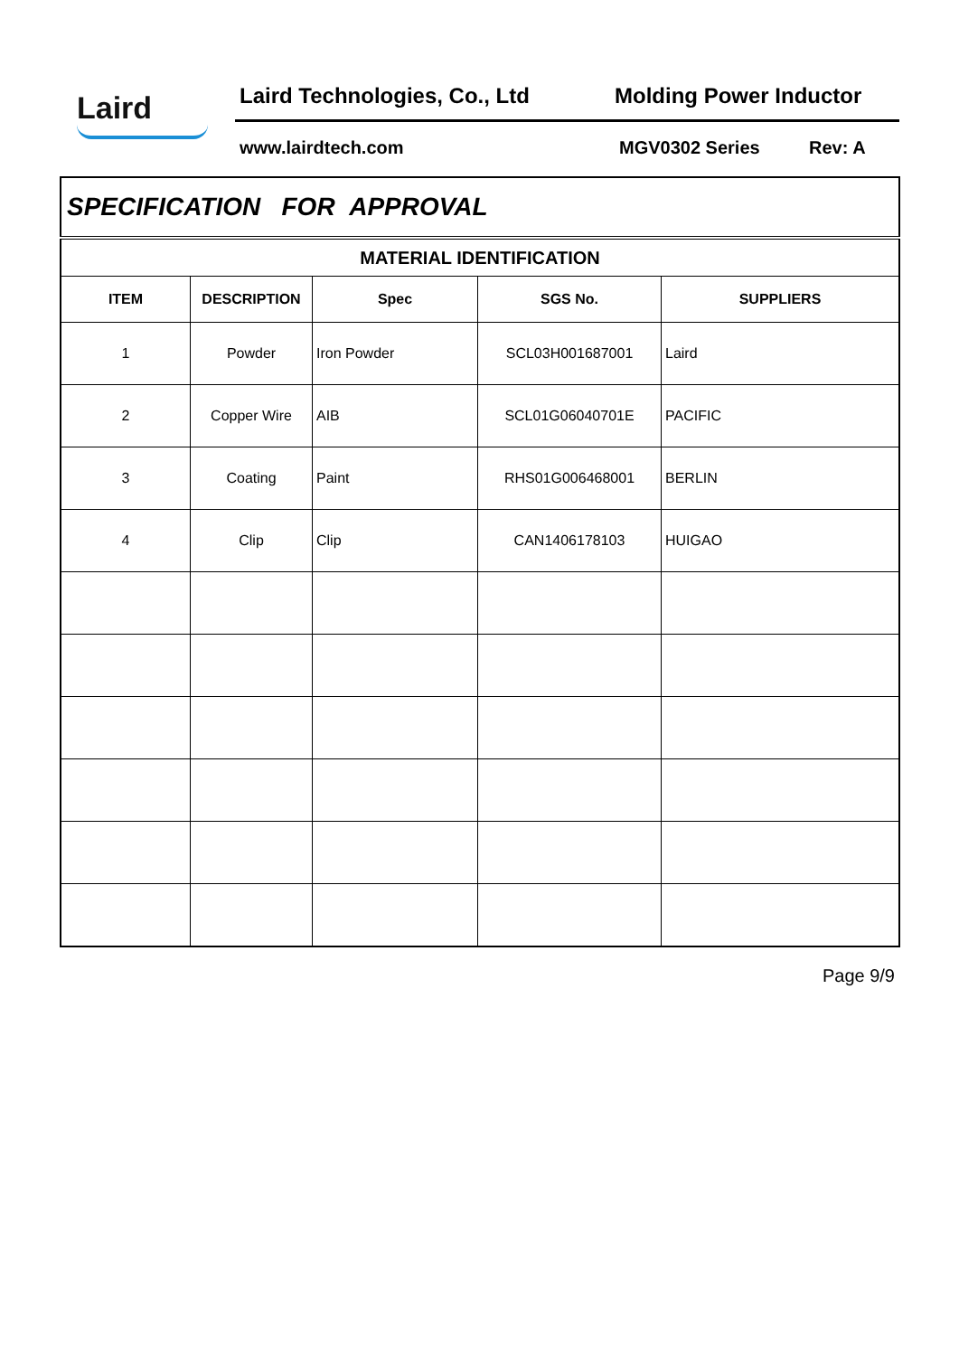Laird Laird Technologies, Co., Ltd Molding Power Inductor
www.lairdtech.com MGV0302 Series Rev: A
| SPECIFICATION FOR APPROVAL | | | | |
| --- | --- | --- | --- | --- |
| MATERIAL IDENTIFICATION | | | | |
| ITEM | DESCRIPTION | Spec | SGS No. | SUPPLIERS |
| 1 | Powder | Iron Powder | SCL03H001687001 | Laird |
| 2 | Copper Wire | AIB | SCL01G06040701E | PACIFIC |
| 3 | Coating | Paint | RHS01G006468001 | BERLIN |
| 4 | Clip | Clip | CAN1406178103 | HUIGAO |
Page 9/9